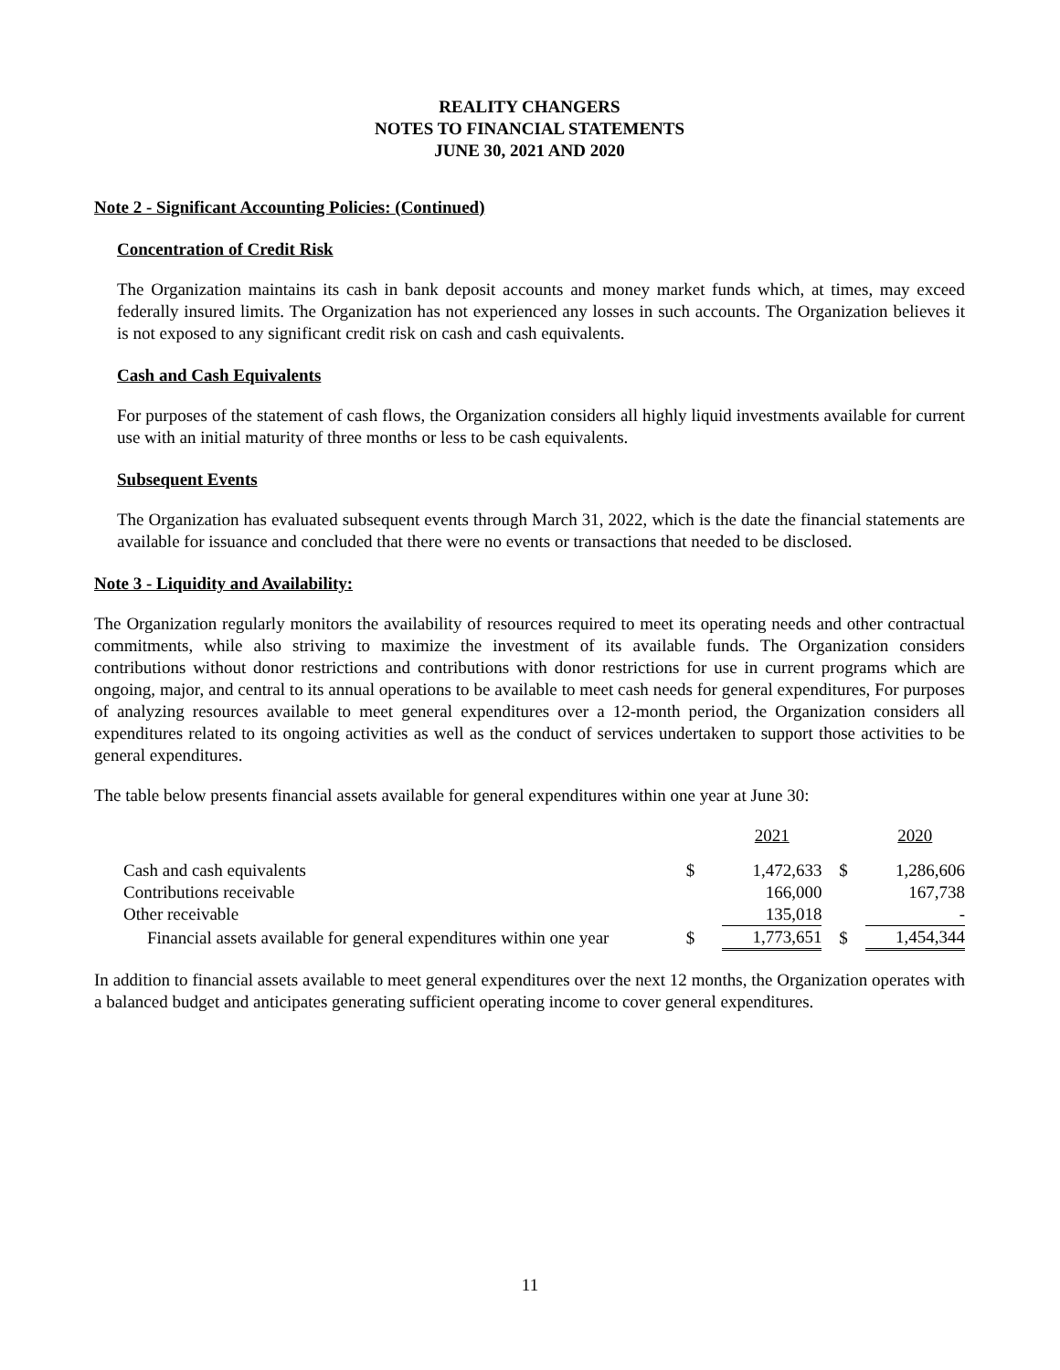REALITY CHANGERS
NOTES TO FINANCIAL STATEMENTS
JUNE 30, 2021 AND 2020
Note 2 - Significant Accounting Policies: (Continued)
Concentration of Credit Risk
The Organization maintains its cash in bank deposit accounts and money market funds which, at times, may exceed federally insured limits. The Organization has not experienced any losses in such accounts. The Organization believes it is not exposed to any significant credit risk on cash and cash equivalents.
Cash and Cash Equivalents
For purposes of the statement of cash flows, the Organization considers all highly liquid investments available for current use with an initial maturity of three months or less to be cash equivalents.
Subsequent Events
The Organization has evaluated subsequent events through March 31, 2022, which is the date the financial statements are available for issuance and concluded that there were no events or transactions that needed to be disclosed.
Note 3 - Liquidity and Availability:
The Organization regularly monitors the availability of resources required to meet its operating needs and other contractual commitments, while also striving to maximize the investment of its available funds. The Organization considers contributions without donor restrictions and contributions with donor restrictions for use in current programs which are ongoing, major, and central to its annual operations to be available to meet cash needs for general expenditures, For purposes of analyzing resources available to meet general expenditures over a 12-month period, the Organization considers all expenditures related to its ongoing activities as well as the conduct of services undertaken to support those activities to be general expenditures.
The table below presents financial assets available for general expenditures within one year at June 30:
| | | 2021 | | 2020 |
| Cash and cash equivalents | $ | 1,472,633 | $ | 1,286,606 |
| Contributions receivable | | 166,000 | | 167,738 |
| Other receivable | | 135,018 | | - |
| Financial assets available for general expenditures within one year | $ | 1,773,651 | $ | 1,454,344 |
In addition to financial assets available to meet general expenditures over the next 12 months, the Organization operates with a balanced budget and anticipates generating sufficient operating income to cover general expenditures.
11